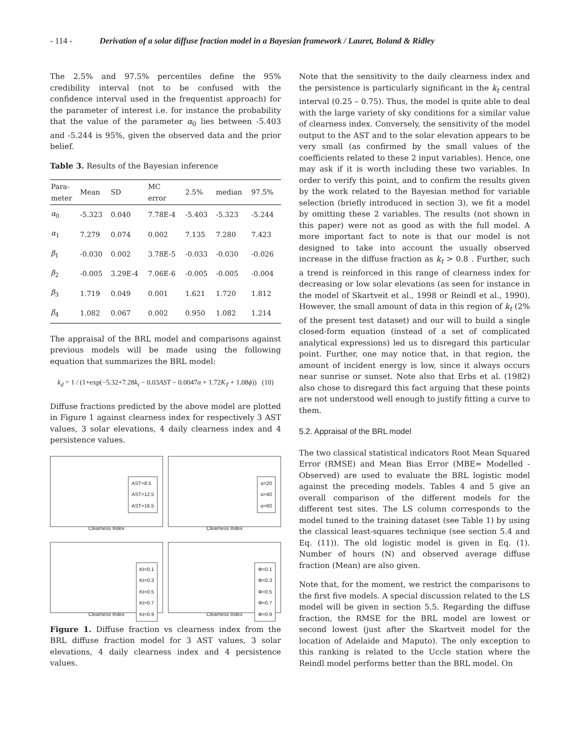- 114 - Derivation of a solar diffuse fraction model in a Bayesian framework / Lauret, Boland & Ridley
The 2.5% and 97.5% percentiles define the 95% credibility interval (not to be confused with the confidence interval used in the frequentist approach) for the parameter of interest i.e. for instance the probability that the value of the parameter α<sub>0</sub> lies between -5.403 and -5.244 is 95%, given the observed data and the prior belief.
Table 3. Results of the Bayesian inference
| Para- meter | Mean | SD | MC error | 2.5% | median | 97.5% |
| --- | --- | --- | --- | --- | --- | --- |
| α<sub>0</sub> | -5.323 | 0.040 | 7.78E-4 | -5.403 | -5.323 | -5.244 |
| α<sub>1</sub> | 7.279 | 0.074 | 0.002 | 7.135 | 7.280 | 7.423 |
| β<sub>1</sub> | -0.030 | 0.002 | 3.78E-5 | -0.033 | -0.030 | -0.026 |
| β<sub>2</sub> | -0.005 | 3.29E-4 | 7.06E-6 | -0.005 | -0.005 | -0.004 |
| β<sub>3</sub> | 1.719 | 0.049 | 0.001 | 1.621 | 1.720 | 1.812 |
| β<sub>4</sub> | 1.082 | 0.067 | 0.002 | 0.950 | 1.082 | 1.214 |
The appraisal of the BRL model and comparisons against previous models will be made using the following equation that summarizes the BRL model:
k<sub>d</sub> = 1 / (1+exp(−5.32+7.28k<sub>t</sub> − 0.03AST − 0.0047α + 1.72K<sub>T</sub> + 1.08ϕ)) (10)
Diffuse fractions predicted by the above model are plotted in Figure 1 against clearness index for respectively 3 AST values, 3 solar elevations, 4 daily clearness index and 4 persistence values.
AST=8.5
AST=12.5
AST=16.5
Clearness Index
α=20
α=40
α=60
Clearness Index
Kt=0.1
Kt=0.3
Kt=0.5
Kt=0.7
Kt=0.9
Clearness Index
Φ=0.1
Φ=0.3
Φ=0.5
Φ=0.7
Φ=0.9
Clearness Index
Figure 1. Diffuse fraction vs clearness index from the BRL diffuse fraction model for 3 AST values, 3 solar elevations, 4 daily clearness index and 4 persistence values.
Note that the sensitivity to the daily clearness index and the persistence is particularly significant in the k<sub>t</sub> central interval (0.25 – 0.75). Thus, the model is quite able to deal with the large variety of sky conditions for a similar value of clearness index. Conversely, the sensitivity of the model output to the AST and to the solar elevation appears to be very small (as confirmed by the small values of the coefficients related to these 2 input variables). Hence, one may ask if it is worth including these two variables. In order to verify this point, and to confirm the results given by the work related to the Bayesian method for variable selection (briefly introduced in section 3), we fit a model by omitting these 2 variables. The results (not shown in this paper) were not as good as with the full model. A more important fact to note is that our model is not designed to take into account the usually observed increase in the diffuse fraction as k<sub>t</sub> > 0.8 . Further, such a trend is reinforced in this range of clearness index for decreasing or low solar elevations (as seen for instance in the model of Skartveit et al., 1998 or Reindl et al., 1990). However, the small amount of data in this region of k<sub>t</sub> (2% of the present test dataset) and our will to build a single closed-form equation (instead of a set of complicated analytical expressions) led us to disregard this particular point. Further, one may notice that, in that region, the amount of incident energy is low, since it always occurs near sunrise or sunset. Note also that Erbs et al. (1982) also chose to disregard this fact arguing that these points are not understood well enough to justify fitting a curve to them.
5.2. Appraisal of the BRL model
The two classical statistical indicators Root Mean Squared Error (RMSE) and Mean Bias Error (MBE= Modelled -Observed) are used to evaluate the BRL logistic model against the preceding models. Tables 4 and 5 give an overall comparison of the different models for the different test sites. The LS column corresponds to the model tuned to the training dataset (see Table 1) by using the classical least-squares technique (see section 5.4 and Eq. (11)). The old logistic model is given in Eq. (1). Number of hours (N) and observed average diffuse fraction (Mean) are also given.
Note that, for the moment, we restrict the comparisons to the first five models. A special discussion related to the LS model will be given in section 5.5. Regarding the diffuse fraction, the RMSE for the BRL model are lowest or second lowest (just after the Skartveit model for the location of Adelaide and Maputo). The only exception to this ranking is related to the Uccle station where the Reindl model performs better than the BRL model. On